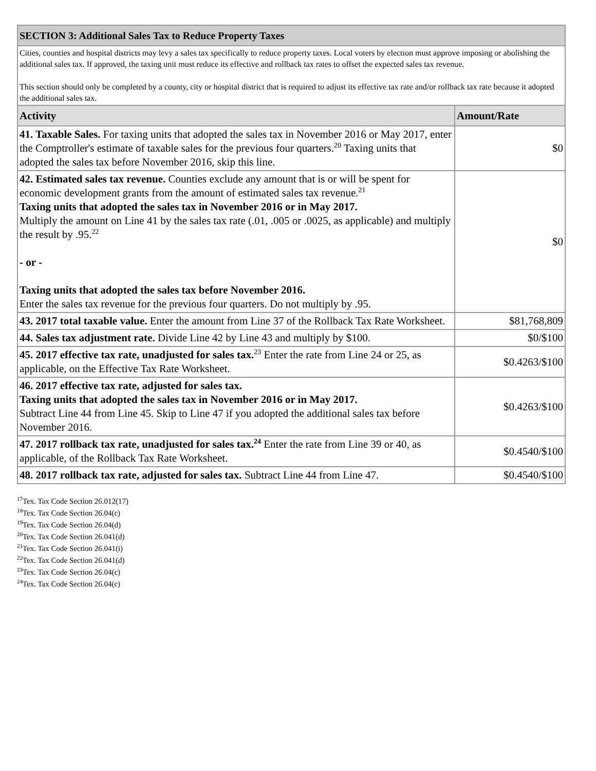| SECTION 3: Additional Sales Tax to Reduce Property Taxes | |
| Cities, counties and hospital districts may levy a sales tax specifically to reduce property taxes. Local voters by election must approve imposing or abolishing the additional sales tax. If approved, the taxing unit must reduce its effective and rollback tax rates to offset the expected sales tax revenue. This section should only be completed by a county, city or hospital district that is required to adjust its effective tax rate and/or rollback tax rate because it adopted the additional sales tax. | |
| Activity | Amount/Rate |
| 41. Taxable Sales. For taxing units that adopted the sales tax in November 2016 or May 2017, enter the Comptroller's estimate of taxable sales for the previous four quarters.<sup>20</sup> Taxing units that adopted the sales tax before November 2016, skip this line. | $0 |
| 42. Estimated sales tax revenue. Counties exclude any amount that is or will be spent for economic development grants from the amount of estimated sales tax revenue.<sup>21</sup> Taxing units that adopted the sales tax in November 2016 or in May 2017. Multiply the amount on Line 41 by the sales tax rate (.01, .005 or .0025, as applicable) and multiply the result by .95.<sup>22</sup> - or - Taxing units that adopted the sales tax before November 2016. Enter the sales tax revenue for the previous four quarters. Do not multiply by .95. | $0 |
| 43. 2017 total taxable value. Enter the amount from Line 37 of the Rollback Tax Rate Worksheet. | $81,768,809 |
| 44. Sales tax adjustment rate. Divide Line 42 by Line 43 and multiply by $100. | $0/$100 |
| 45. 2017 effective tax rate, unadjusted for sales tax.<sup>23</sup> Enter the rate from Line 24 or 25, as applicable, on the Effective Tax Rate Worksheet. | $0.4263/$100 |
| 46. 2017 effective tax rate, adjusted for sales tax. Taxing units that adopted the sales tax in November 2016 or in May 2017. Subtract Line 44 from Line 45. Skip to Line 47 if you adopted the additional sales tax before November 2016. | $0.4263/$100 |
| 47. 2017 rollback tax rate, unadjusted for sales tax.<sup>24</sup> Enter the rate from Line 39 or 40, as applicable, of the Rollback Tax Rate Worksheet. | $0.4540/$100 |
| 48. 2017 rollback tax rate, adjusted for sales tax. Subtract Line 44 from Line 47. | $0.4540/$100 |
<sup>17</sup> Tex. Tax Code Section 26.012(17)
<sup>18</sup> Tex. Tax Code Section 26.04(c)
<sup>19</sup> Tex. Tax Code Section 26.04(d)
<sup>20</sup> Tex. Tax Code Section 26.041(d)
<sup>21</sup> Tex. Tax Code Section 26.041(i)
<sup>22</sup> Tex. Tax Code Section 26.041(d)
<sup>23</sup> Tex. Tax Code Section 26.04(c)
<sup>24</sup> Tex. Tax Code Section 26.04(c)